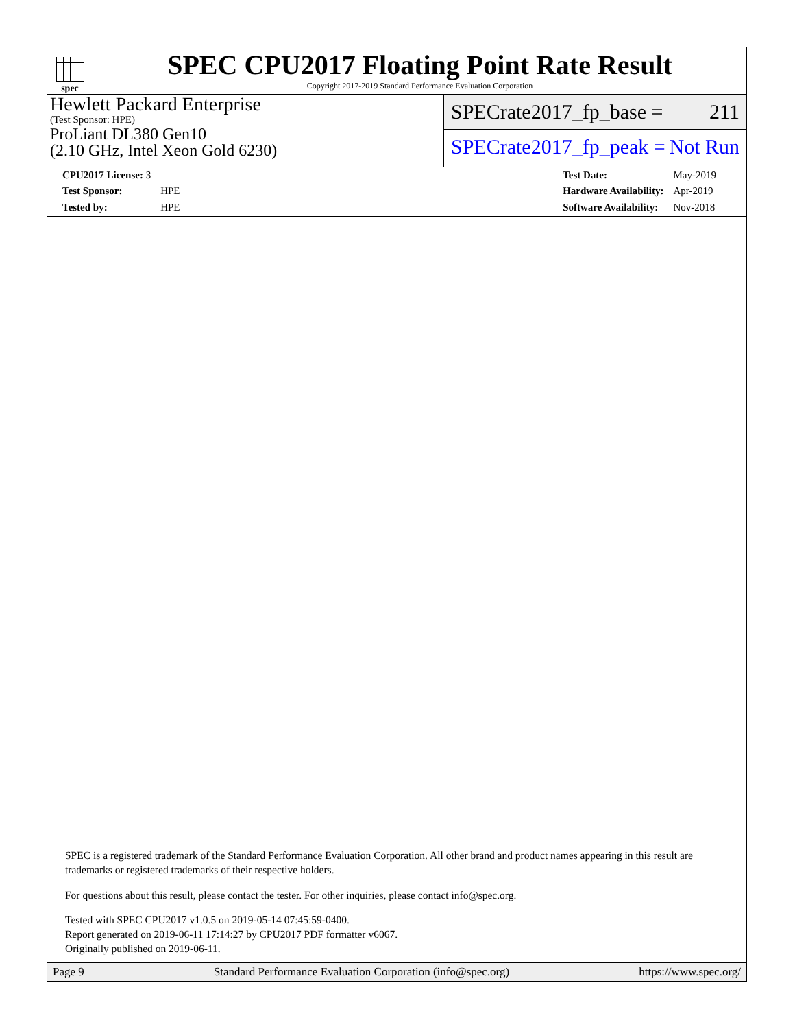spec
SPEC CPU2017 Floating Point Rate Result
Copyright 2017-2019 Standard Performance Evaluation Corporation
Hewlett Packard Enterprise
(Test Sponsor: HPE)
ProLiant DL380 Gen10
(2.10 GHz, Intel Xeon Gold 6230)
SPECrate2017_fp_base = 211
SPECrate2017_fp_peak = Not Run
| CPU2017 License: 3 | |
| Test Sponsor: | HPE |
| Tested by: | HPE |
| Test Date: | May-2019 |
| Hardware Availability: | Apr-2019 |
| Software Availability: | Nov-2018 |
SPEC is a registered trademark of the Standard Performance Evaluation Corporation. All other brand and product names appearing in this result are trademarks or registered trademarks of their respective holders.
For questions about this result, please contact the tester. For other inquiries, please contact info@spec.org.
Tested with SPEC CPU2017 v1.0.5 on 2019-05-14 07:45:59-0400.
Report generated on 2019-06-11 17:14:27 by CPU2017 PDF formatter v6067.
Originally published on 2019-06-11.
Page 9 Standard Performance Evaluation Corporation (info@spec.org) https://www.spec.org/